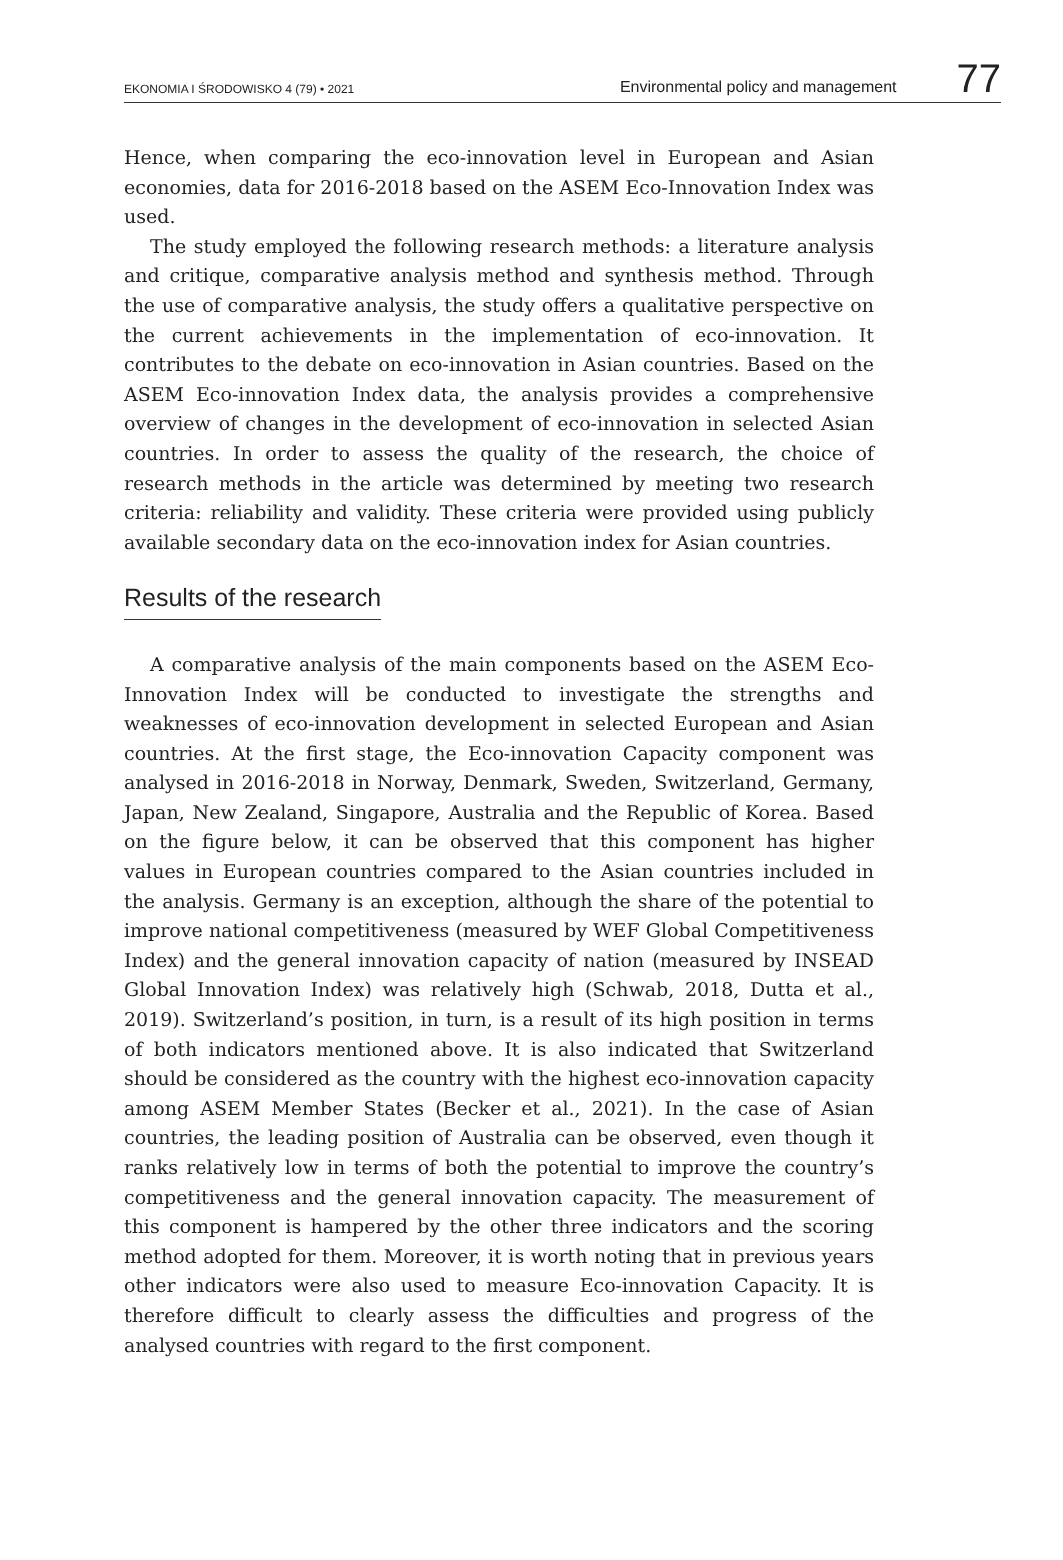EKONOMIA I ŚRODOWISKO 4 (79) • 2021 Environmental policy and management 77
Hence, when comparing the eco-innovation level in European and Asian economies, data for 2016-2018 based on the ASEM Eco-Innovation Index was used.
The study employed the following research methods: a literature analysis and critique, comparative analysis method and synthesis method. Through the use of comparative analysis, the study offers a qualitative perspective on the current achievements in the implementation of eco-innovation. It contributes to the debate on eco-innovation in Asian countries. Based on the ASEM Eco-innovation Index data, the analysis provides a comprehensive overview of changes in the development of eco-innovation in selected Asian countries. In order to assess the quality of the research, the choice of research methods in the article was determined by meeting two research criteria: reliability and validity. These criteria were provided using publicly available secondary data on the eco-innovation index for Asian countries.
Results of the research
A comparative analysis of the main components based on the ASEM Eco-Innovation Index will be conducted to investigate the strengths and weaknesses of eco-innovation development in selected European and Asian countries. At the first stage, the Eco-innovation Capacity component was analysed in 2016-2018 in Norway, Denmark, Sweden, Switzerland, Germany, Japan, New Zealand, Singapore, Australia and the Republic of Korea. Based on the figure below, it can be observed that this component has higher values in European countries compared to the Asian countries included in the analysis. Germany is an exception, although the share of the potential to improve national competitiveness (measured by WEF Global Competitiveness Index) and the general innovation capacity of nation (measured by INSEAD Global Innovation Index) was relatively high (Schwab, 2018, Dutta et al., 2019). Switzerland’s position, in turn, is a result of its high position in terms of both indicators mentioned above. It is also indicated that Switzerland should be considered as the country with the highest eco-innovation capacity among ASEM Member States (Becker et al., 2021). In the case of Asian countries, the leading position of Australia can be observed, even though it ranks relatively low in terms of both the potential to improve the country’s competitiveness and the general innovation capacity. The measurement of this component is hampered by the other three indicators and the scoring method adopted for them. Moreover, it is worth noting that in previous years other indicators were also used to measure Eco-innovation Capacity. It is therefore difficult to clearly assess the difficulties and progress of the analysed countries with regard to the first component.